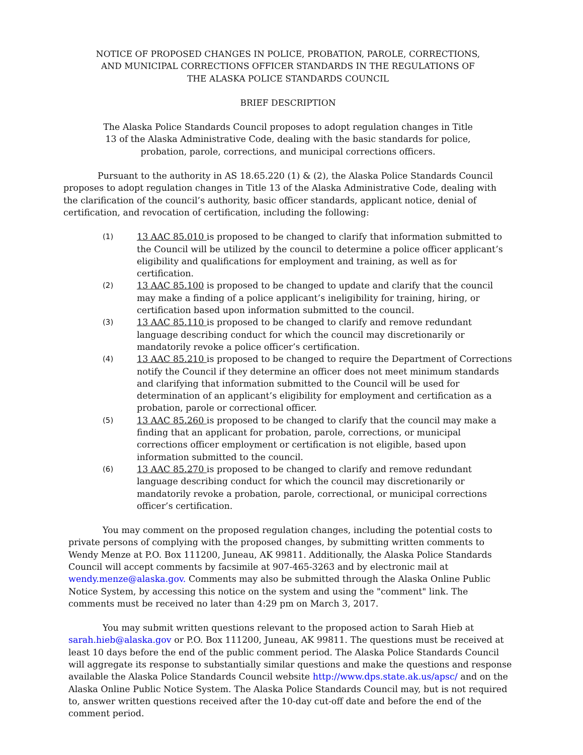NOTICE OF PROPOSED CHANGES IN POLICE, PROBATION, PAROLE, CORRECTIONS,
AND MUNICIPAL CORRECTIONS OFFICER STANDARDS IN THE REGULATIONS OF
THE ALASKA POLICE STANDARDS COUNCIL
BRIEF DESCRIPTION
The Alaska Police Standards Council proposes to adopt regulation changes in Title
13 of the Alaska Administrative Code, dealing with the basic standards for police,
probation, parole, corrections, and municipal corrections officers.
Pursuant to the authority in AS 18.65.220 (1) & (2), the Alaska Police Standards Council proposes to adopt regulation changes in Title 13 of the Alaska Administrative Code, dealing with the clarification of the council’s authority, basic officer standards, applicant notice, denial of certification, and revocation of certification, including the following:
(1) 13 AAC 85.010 is proposed to be changed to clarify that information submitted to the Council will be utilized by the council to determine a police officer applicant’s eligibility and qualifications for employment and training, as well as for certification.
(2) 13 AAC 85.100 is proposed to be changed to update and clarify that the council may make a finding of a police applicant’s ineligibility for training, hiring, or certification based upon information submitted to the council.
(3) 13 AAC 85.110 is proposed to be changed to clarify and remove redundant language describing conduct for which the council may discretionarily or mandatorily revoke a police officer’s certification.
(4) 13 AAC 85.210 is proposed to be changed to require the Department of Corrections notify the Council if they determine an officer does not meet minimum standards and clarifying that information submitted to the Council will be used for determination of an applicant’s eligibility for employment and certification as a probation, parole or correctional officer.
(5) 13 AAC 85.260 is proposed to be changed to clarify that the council may make a finding that an applicant for probation, parole, corrections, or municipal corrections officer employment or certification is not eligible, based upon information submitted to the council.
(6) 13 AAC 85.270 is proposed to be changed to clarify and remove redundant language describing conduct for which the council may discretionarily or mandatorily revoke a probation, parole, correctional, or municipal corrections officer’s certification.
You may comment on the proposed regulation changes, including the potential costs to private persons of complying with the proposed changes, by submitting written comments to Wendy Menze at P.O. Box 111200, Juneau, AK 99811. Additionally, the Alaska Police Standards Council will accept comments by facsimile at 907-465-3263 and by electronic mail at wendy.menze@alaska.gov. Comments may also be submitted through the Alaska Online Public Notice System, by accessing this notice on the system and using the "comment" link. The comments must be received no later than 4:29 pm on March 3, 2017.
You may submit written questions relevant to the proposed action to Sarah Hieb at sarah.hieb@alaska.gov or P.O. Box 111200, Juneau, AK 99811. The questions must be received at least 10 days before the end of the public comment period. The Alaska Police Standards Council will aggregate its response to substantially similar questions and make the questions and response available the Alaska Police Standards Council website http://www.dps.state.ak.us/apsc/ and on the Alaska Online Public Notice System. The Alaska Police Standards Council may, but is not required to, answer written questions received after the 10-day cut-off date and before the end of the comment period.